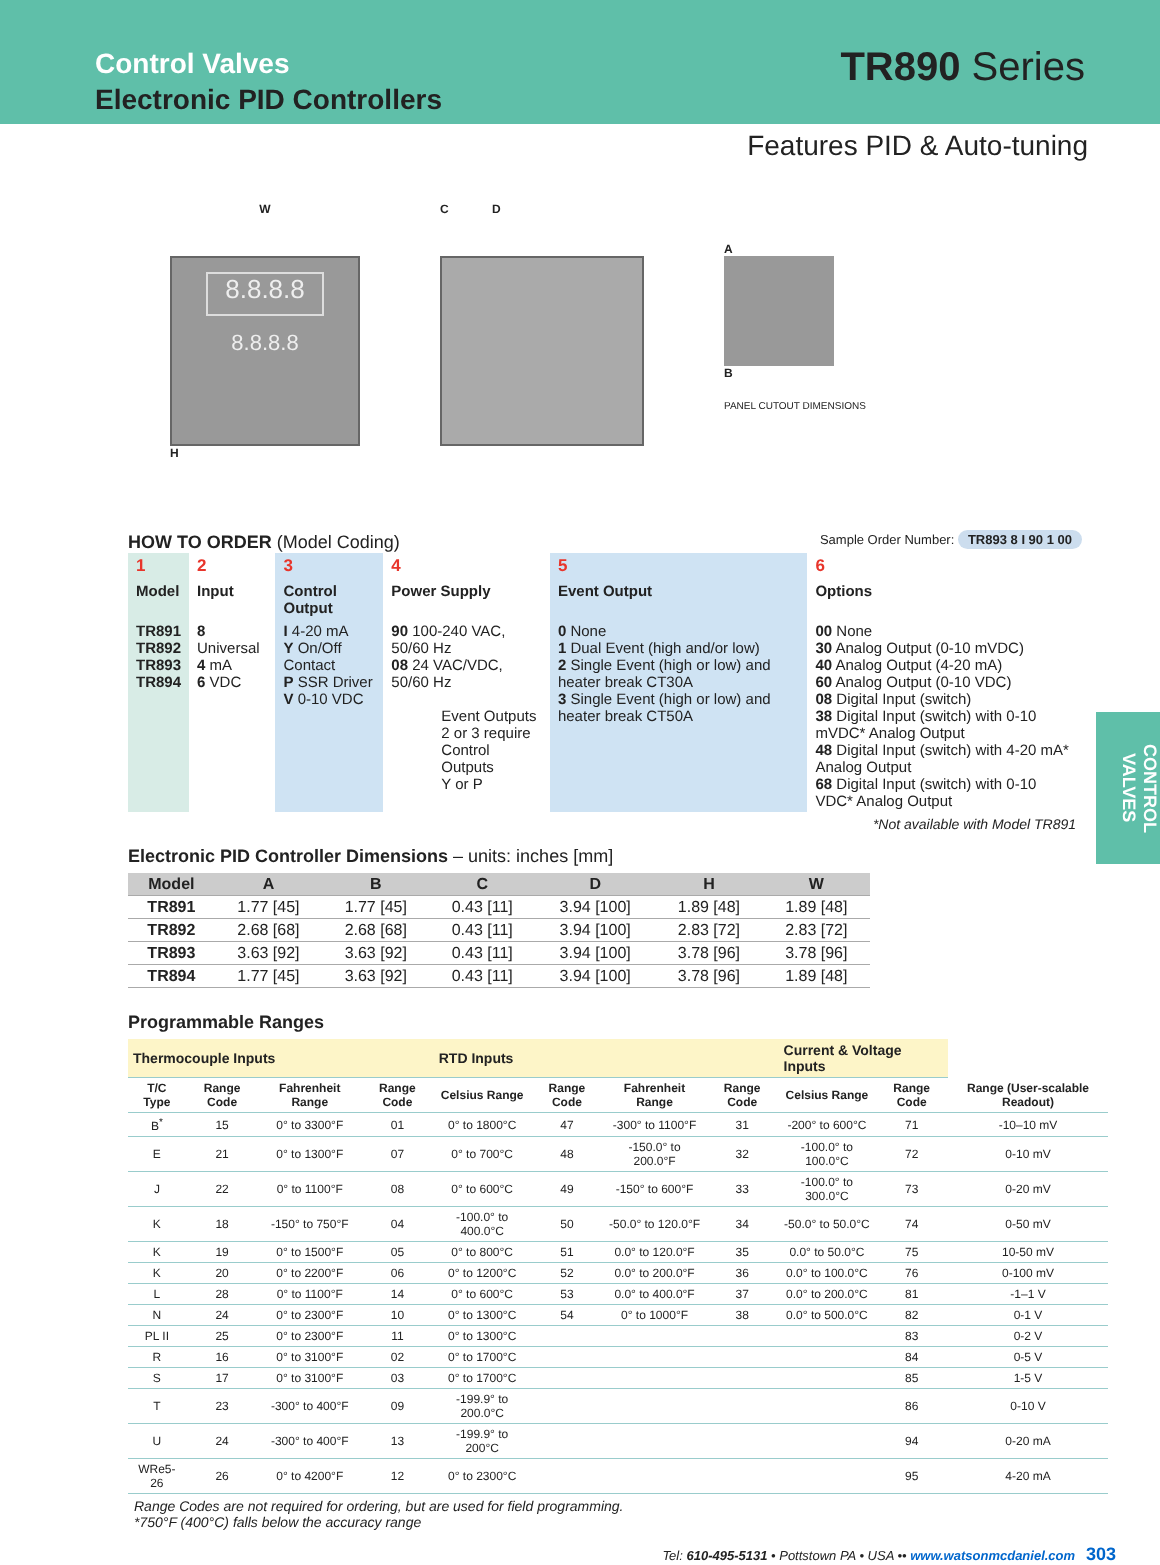Control Valves
Electronic PID Controllers
TR890 Series
Features PID & Auto-tuning
W
8.8.8.8
8.8.8.8
H
C D
A
B
PANEL CUTOUT DIMENSIONS
HOW TO ORDER (Model Coding)
Sample Order Number: TR893 8 I 90 1 00
| 1 | 2 | 3 | 4 | 5 | 6 |
| Model | Input | Control Output | Power Supply | Event Output | Options |
| TR891 TR892 TR893 TR894 | 8 Universal 4 mA 6 VDC | I 4-20 mA Y On/Off Contact P SSR Driver V 0-10 VDC | 90 100-240 VAC, 50/60 Hz 08 24 VAC/VDC, 50/60 Hz Event Outputs 2 or 3 require Control Outputs Y or P | 0 None 1 Dual Event (high and/or low) 2 Single Event (high or low) and heater break CT30A 3 Single Event (high or low) and heater break CT50A | 00 None 30 Analog Output (0-10 mVDC) 40 Analog Output (4-20 mA) 60 Analog Output (0-10 VDC) 08 Digital Input (switch) 38 Digital Input (switch) with 0-10 mVDC* Analog Output 48 Digital Input (switch) with 4-20 mA* Analog Output 68 Digital Input (switch) with 0-10 VDC* Analog Output |
*Not available with Model TR891
Electronic PID Controller Dimensions – units: inches [mm]
| Model | A | B | C | D | H | W |
| --- | --- | --- | --- | --- | --- | --- |
| TR891 | 1.77 [45] | 1.77 [45] | 0.43 [11] | 3.94 [100] | 1.89 [48] | 1.89 [48] |
| TR892 | 2.68 [68] | 2.68 [68] | 0.43 [11] | 3.94 [100] | 2.83 [72] | 2.83 [72] |
| TR893 | 3.63 [92] | 3.63 [92] | 0.43 [11] | 3.94 [100] | 3.78 [96] | 3.78 [96] |
| TR894 | 1.77 [45] | 3.63 [92] | 0.43 [11] | 3.94 [100] | 3.78 [96] | 1.89 [48] |
Programmable Ranges
| Thermocouple Inputs | | | | RTD Inputs | | | | Current & Voltage Inputs | | |
| --- | --- | --- | --- | --- | --- | --- | --- | --- | --- | --- |
| T/C Type | Range Code | Fahrenheit Range | Range Code | Celsius Range | Range Code | Fahrenheit Range | Range Code | Celsius Range | Range Code | Range (User-scalable Readout) |
| B<sup>*</sup> | 15 | 0° to 3300°F | 01 | 0° to 1800°C | 47 | -300° to 1100°F | 31 | -200° to 600°C | 71 | -10–10 mV |
| E | 21 | 0° to 1300°F | 07 | 0° to 700°C | 48 | -150.0° to 200.0°F | 32 | -100.0° to 100.0°C | 72 | 0-10 mV |
| J | 22 | 0° to 1100°F | 08 | 0° to 600°C | 49 | -150° to 600°F | 33 | -100.0° to 300.0°C | 73 | 0-20 mV |
| K | 18 | -150° to 750°F | 04 | -100.0° to 400.0°C | 50 | -50.0° to 120.0°F | 34 | -50.0° to 50.0°C | 74 | 0-50 mV |
| K | 19 | 0° to 1500°F | 05 | 0° to 800°C | 51 | 0.0° to 120.0°F | 35 | 0.0° to 50.0°C | 75 | 10-50 mV |
| K | 20 | 0° to 2200°F | 06 | 0° to 1200°C | 52 | 0.0° to 200.0°F | 36 | 0.0° to 100.0°C | 76 | 0-100 mV |
| L | 28 | 0° to 1100°F | 14 | 0° to 600°C | 53 | 0.0° to 400.0°F | 37 | 0.0° to 200.0°C | 81 | -1–1 V |
| N | 24 | 0° to 2300°F | 10 | 0° to 1300°C | 54 | 0° to 1000°F | 38 | 0.0° to 500.0°C | 82 | 0-1 V |
| PL II | 25 | 0° to 2300°F | 11 | 0° to 1300°C | | | | | 83 | 0-2 V |
| R | 16 | 0° to 3100°F | 02 | 0° to 1700°C | | | | | 84 | 0-5 V |
| S | 17 | 0° to 3100°F | 03 | 0° to 1700°C | | | | | 85 | 1-5 V |
| T | 23 | -300° to 400°F | 09 | -199.9° to 200.0°C | | | | | 86 | 0-10 V |
| U | 24 | -300° to 400°F | 13 | -199.9° to 200°C | | | | | 94 | 0-20 mA |
| WRe5-26 | 26 | 0° to 4200°F | 12 | 0° to 2300°C | | | | | 95 | 4-20 mA |
Range Codes are not required for ordering, but are used for field programming.
*750°F (400°C) falls below the accuracy range
Tel: 610-495-5131 • Pottstown PA • USA •• www.watsonmcdaniel.com 303
CONTROL VALVES